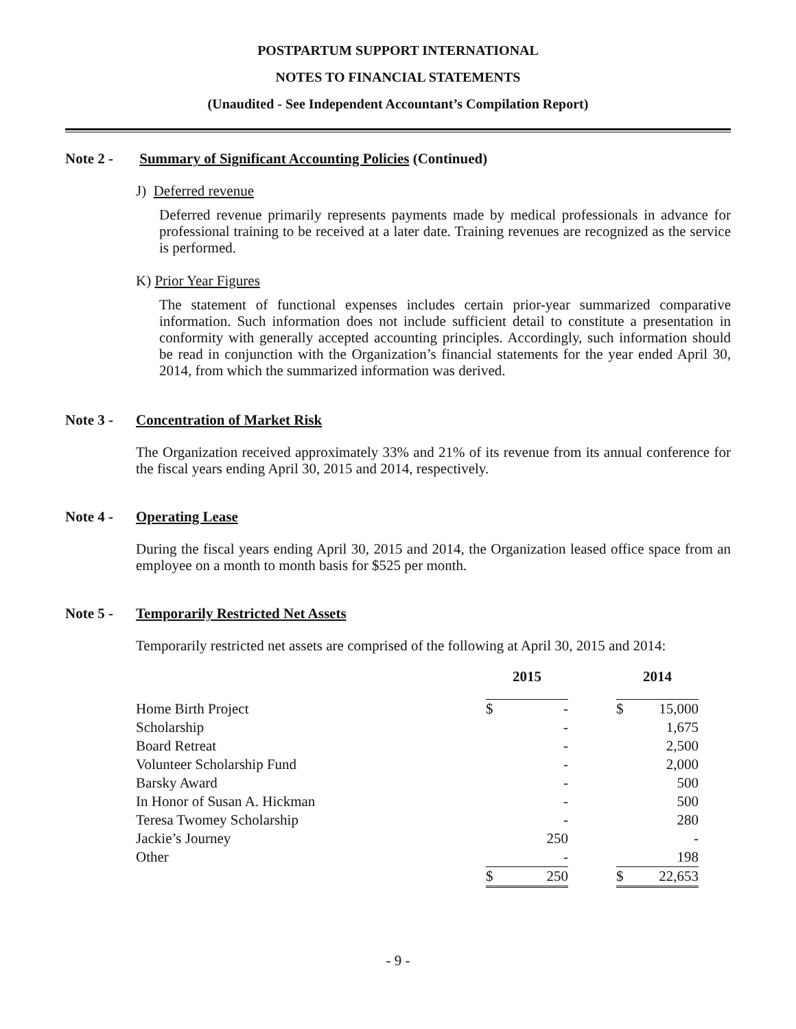POSTPARTUM SUPPORT INTERNATIONAL
NOTES TO FINANCIAL STATEMENTS
(Unaudited - See Independent Accountant’s Compilation Report)
Note 2 - Summary of Significant Accounting Policies (Continued)
J) Deferred revenue
Deferred revenue primarily represents payments made by medical professionals in advance for professional training to be received at a later date. Training revenues are recognized as the service is performed.
K) Prior Year Figures
The statement of functional expenses includes certain prior-year summarized comparative information. Such information does not include sufficient detail to constitute a presentation in conformity with generally accepted accounting principles. Accordingly, such information should be read in conjunction with the Organization’s financial statements for the year ended April 30, 2014, from which the summarized information was derived.
Note 3 - Concentration of Market Risk
The Organization received approximately 33% and 21% of its revenue from its annual conference for the fiscal years ending April 30, 2015 and 2014, respectively.
Note 4 - Operating Lease
During the fiscal years ending April 30, 2015 and 2014, the Organization leased office space from an employee on a month to month basis for $525 per month.
Note 5 - Temporarily Restricted Net Assets
Temporarily restricted net assets are comprised of the following at April 30, 2015 and 2014:
| | 2015 | | | 2014 | |
| --- | --- | --- | --- | --- | --- |
| Home Birth Project | $ | - | | $ | 15,000 |
| Scholarship | | - | | | 1,675 |
| Board Retreat | | - | | | 2,500 |
| Volunteer Scholarship Fund | | - | | | 2,000 |
| Barsky Award | | - | | | 500 |
| In Honor of Susan A. Hickman | | - | | | 500 |
| Teresa Twomey Scholarship | | - | | | 280 |
| Jackie’s Journey | | 250 | | | - |
| Other | | - | | | 198 |
| | $ | 250 | | $ | 22,653 |
- 9 -